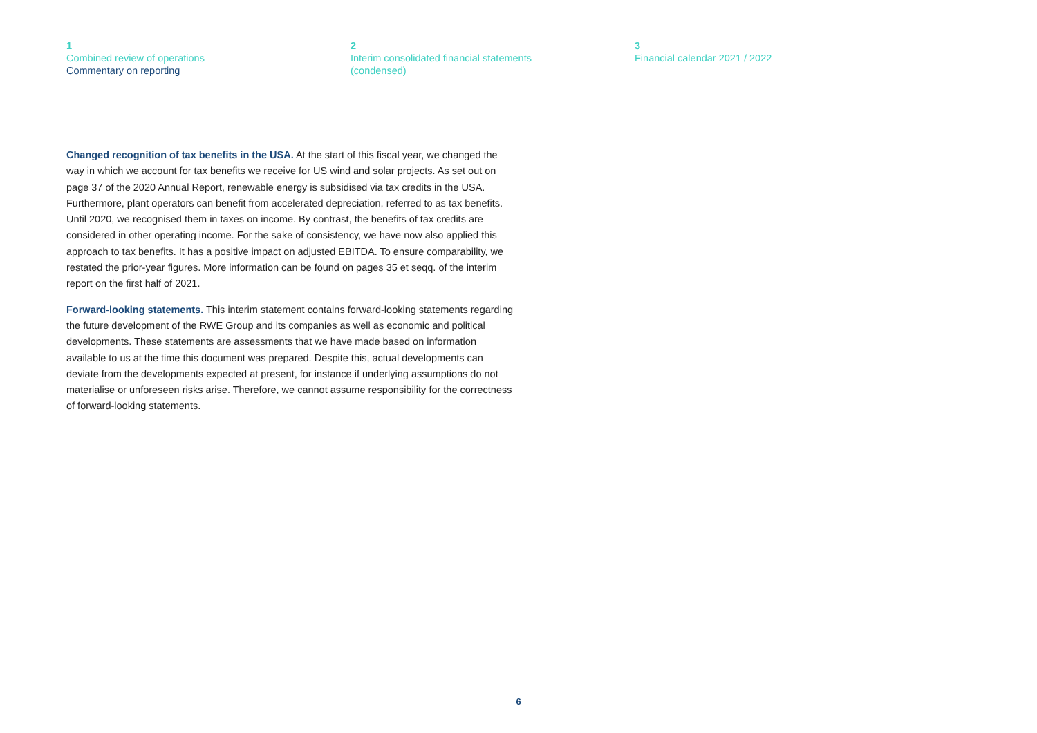1
Combined review of operations
Commentary on reporting
2
Interim consolidated financial statements
(condensed)
3
Financial calendar 2021 / 2022
Changed recognition of tax benefits in the USA. At the start of this fiscal year, we changed the way in which we account for tax benefits we receive for US wind and solar projects. As set out on page 37 of the 2020 Annual Report, renewable energy is subsidised via tax credits in the USA. Furthermore, plant operators can benefit from accelerated depreciation, referred to as tax benefits. Until 2020, we recognised them in taxes on income. By contrast, the benefits of tax credits are considered in other operating income. For the sake of consistency, we have now also applied this approach to tax benefits. It has a positive impact on adjusted EBITDA. To ensure comparability, we restated the prior-year figures. More information can be found on pages 35 et seqq. of the interim report on the first half of 2021.
Forward-looking statements. This interim statement contains forward-looking statements regarding the future development of the RWE Group and its companies as well as economic and political developments. These statements are assessments that we have made based on information available to us at the time this document was prepared. Despite this, actual developments can deviate from the developments expected at present, for instance if underlying assumptions do not materialise or unforeseen risks arise. Therefore, we cannot assume responsibility for the correctness of forward-looking statements.
6